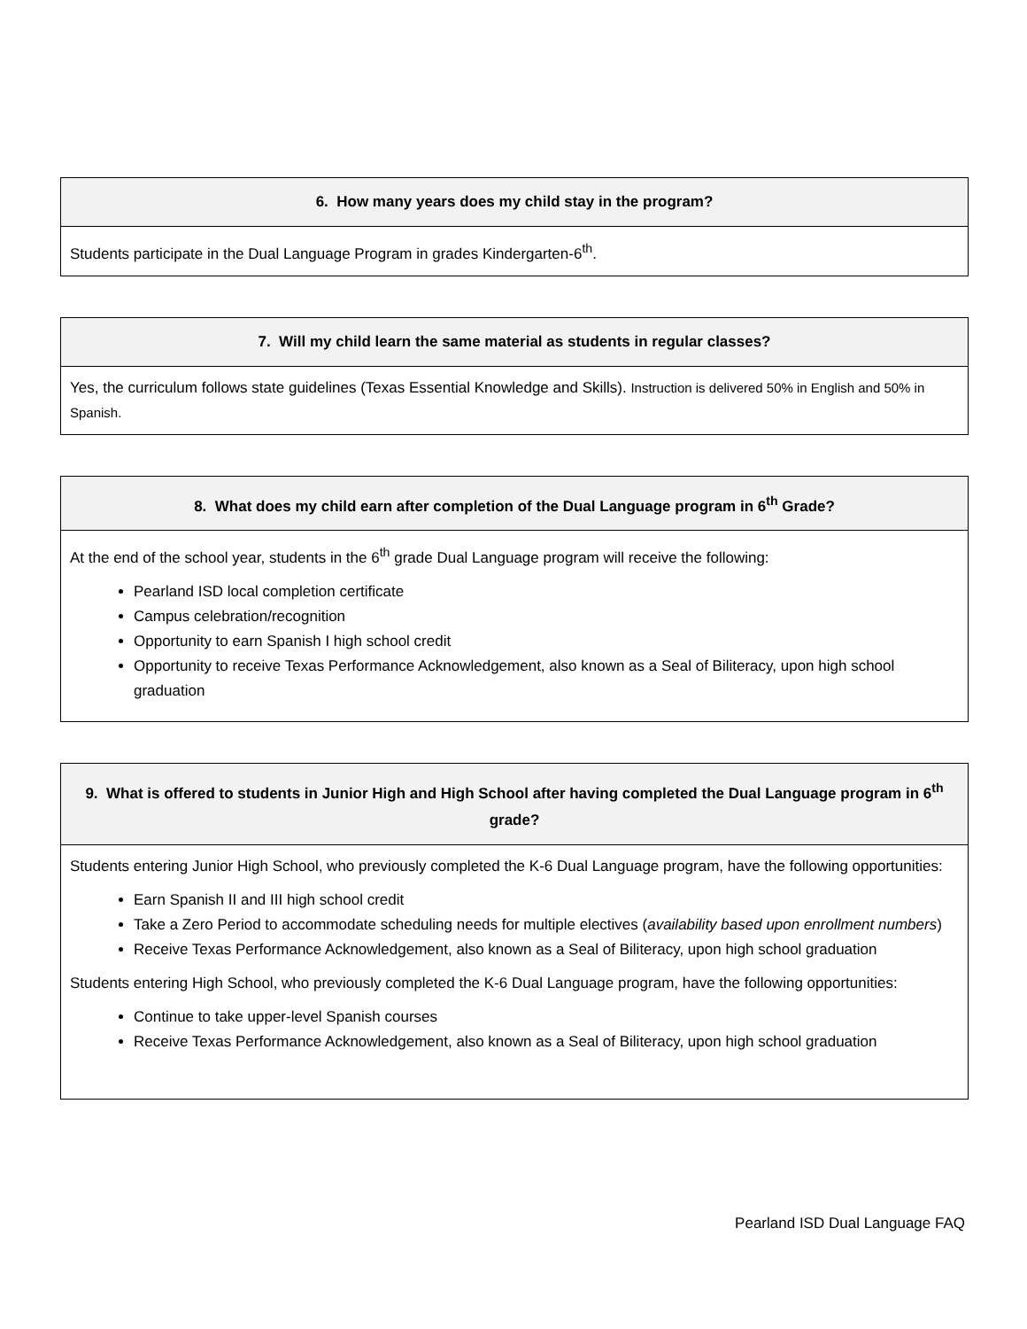| 6. How many years does my child stay in the program? |
| --- |
| Students participate in the Dual Language Program in grades Kindergarten-6<sup>th</sup>. |
| 7. Will my child learn the same material as students in regular classes? |
| --- |
| Yes, the curriculum follows state guidelines (Texas Essential Knowledge and Skills). Instruction is delivered 50% in English and 50% in Spanish. |
| 8. What does my child earn after completion of the Dual Language program in 6<sup>th</sup> Grade? |
| --- |
| At the end of the school year, students in the 6<sup>th</sup> grade Dual Language program will receive the following: Pearland ISD local completion certificate Campus celebration/recognition Opportunity to earn Spanish I high school credit Opportunity to receive Texas Performance Acknowledgement, also known as a Seal of Biliteracy, upon high school graduation |
| 9. What is offered to students in Junior High and High School after having completed the Dual Language program in 6<sup>th</sup> grade? |
| --- |
| Students entering Junior High School, who previously completed the K-6 Dual Language program, have the following opportunities: Earn Spanish II and III high school credit Take a Zero Period to accommodate scheduling needs for multiple electives ( availability based upon enrollment numbers ) Receive Texas Performance Acknowledgement, also known as a Seal of Biliteracy, upon high school graduation Students entering High School, who previously completed the K-6 Dual Language program, have the following opportunities: Continue to take upper-level Spanish courses Receive Texas Performance Acknowledgement, also known as a Seal of Biliteracy, upon high school graduation |
Pearland ISD Dual Language FAQ